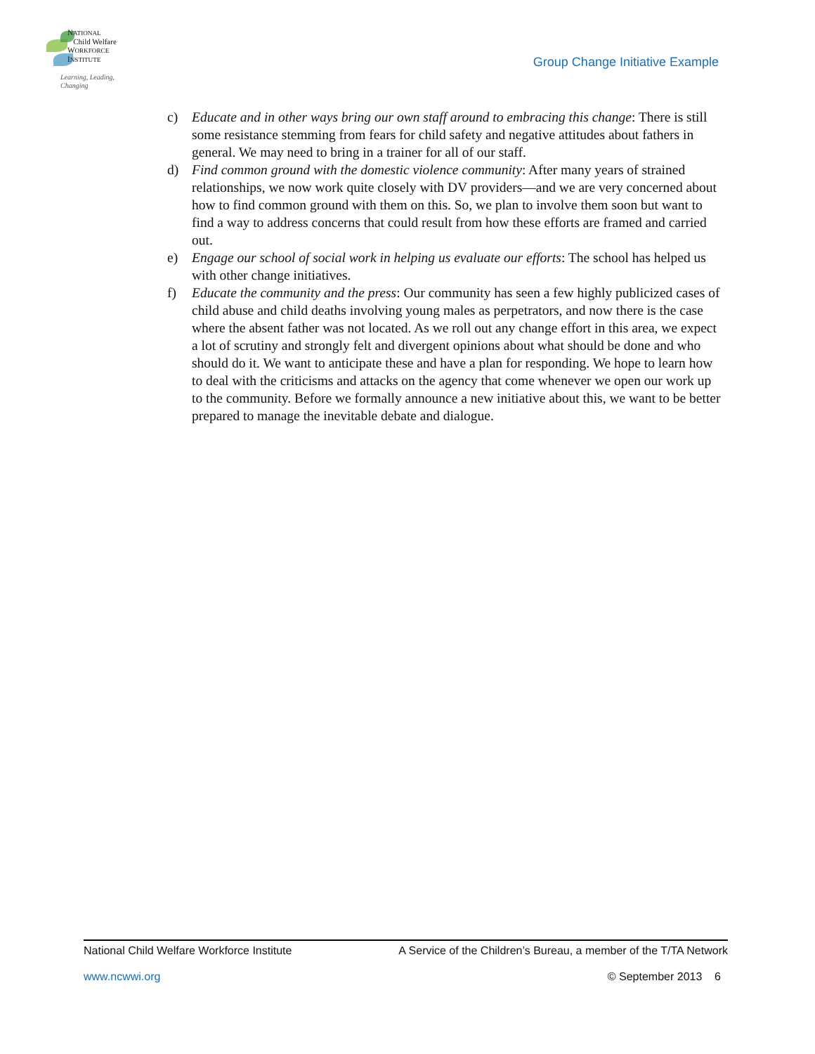NATIONAL
Child Welfare
WORKFORCE
INSTITUTE
Learning, Leading, Changing
Group Change Initiative Example
c) Educate and in other ways bring our own staff around to embracing this change: There is still some resistance stemming from fears for child safety and negative attitudes about fathers in general. We may need to bring in a trainer for all of our staff.
d) Find common ground with the domestic violence community: After many years of strained relationships, we now work quite closely with DV providers—and we are very concerned about how to find common ground with them on this. So, we plan to involve them soon but want to find a way to address concerns that could result from how these efforts are framed and carried out.
e) Engage our school of social work in helping us evaluate our efforts: The school has helped us with other change initiatives.
f) Educate the community and the press: Our community has seen a few highly publicized cases of child abuse and child deaths involving young males as perpetrators, and now there is the case where the absent father was not located. As we roll out any change effort in this area, we expect a lot of scrutiny and strongly felt and divergent opinions about what should be done and who should do it. We want to anticipate these and have a plan for responding. We hope to learn how to deal with the criticisms and attacks on the agency that come whenever we open our work up to the community. Before we formally announce a new initiative about this, we want to be better prepared to manage the inevitable debate and dialogue.
National Child Welfare Workforce Institute A Service of the Children’s Bureau, a member of the T/TA Network
www.ncwwi.org © September 2013 6